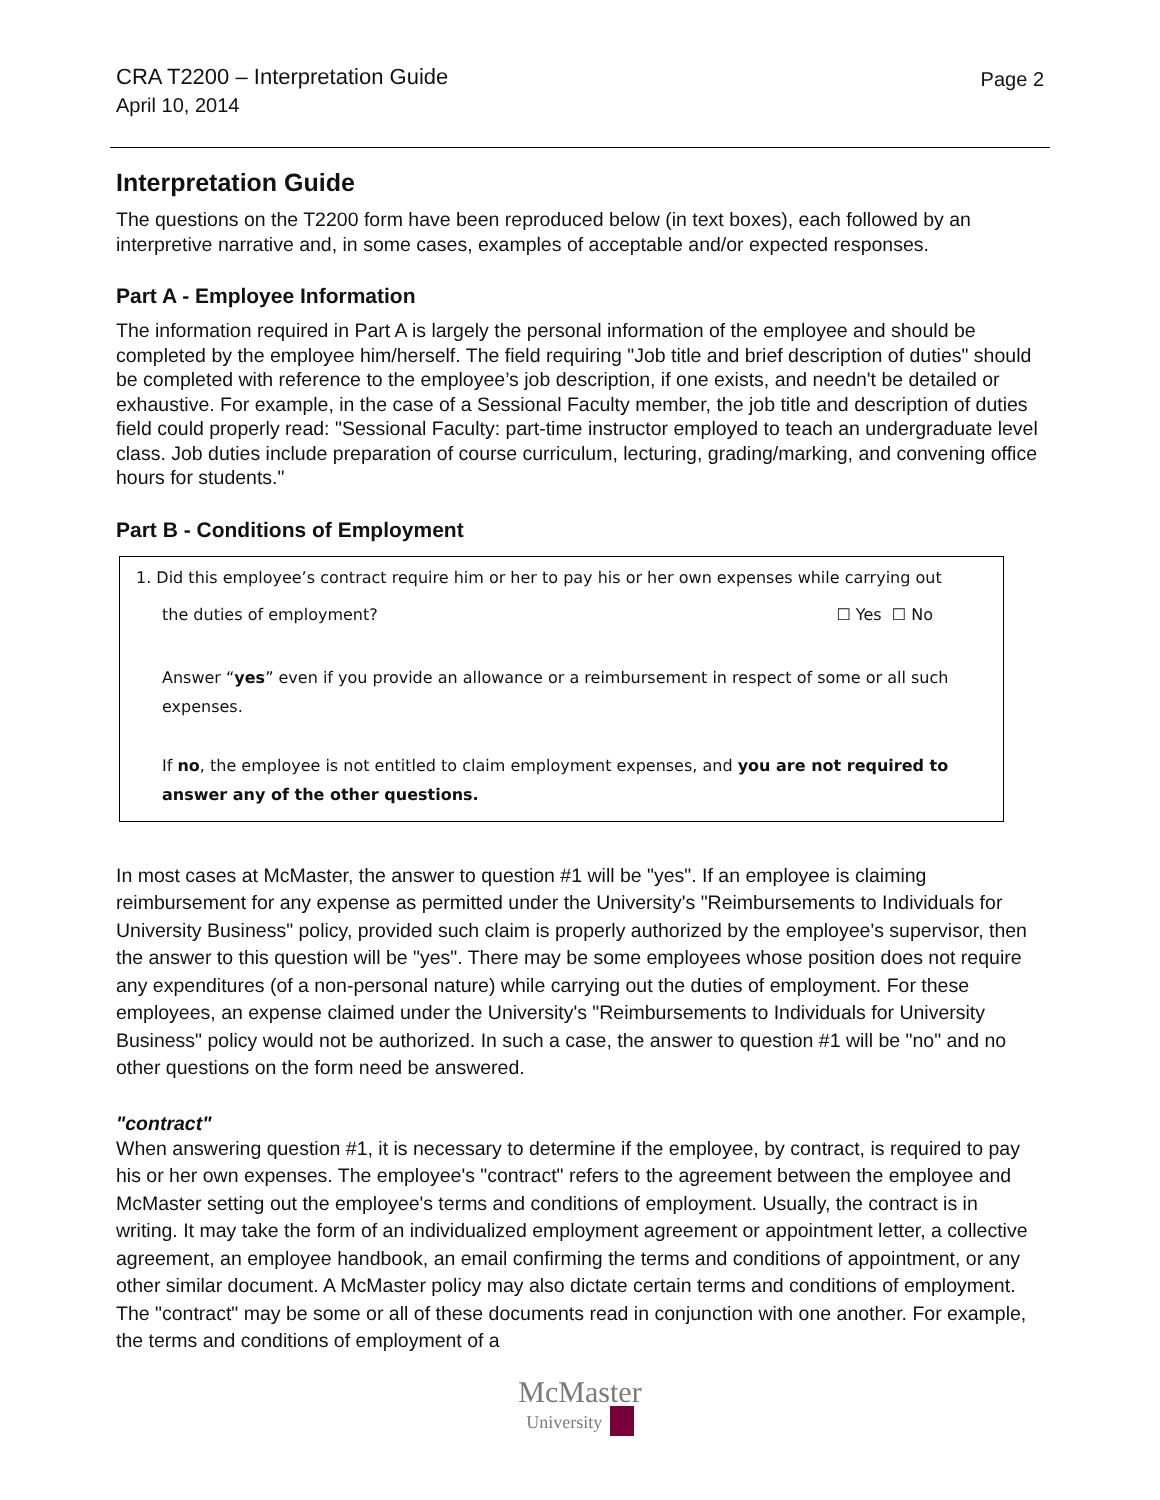CRA T2200 – Interpretation Guide
April 10, 2014
Page 2
Interpretation Guide
The questions on the T2200 form have been reproduced below (in text boxes), each followed by an interpretive narrative and, in some cases, examples of acceptable and/or expected responses.
Part A - Employee Information
The information required in Part A is largely the personal information of the employee and should be completed by the employee him/herself. The field requiring "Job title and brief description of duties" should be completed with reference to the employee’s job description, if one exists, and needn't be detailed or exhaustive. For example, in the case of a Sessional Faculty member, the job title and description of duties field could properly read: "Sessional Faculty: part-time instructor employed to teach an undergraduate level class. Job duties include preparation of course curriculum, lecturing, grading/marking, and convening office hours for students."
Part B - Conditions of Employment
1. Did this employee’s contract require him or her to pay his or her own expenses while carrying out
the duties of employment? ☐ Yes ☐ No
Answer “yes” even if you provide an allowance or a reimbursement in respect of some or all such expenses.
If no, the employee is not entitled to claim employment expenses, and you are not required to answer any of the other questions.
In most cases at McMaster, the answer to question #1 will be "yes". If an employee is claiming reimbursement for any expense as permitted under the University's "Reimbursements to Individuals for University Business" policy, provided such claim is properly authorized by the employee's supervisor, then the answer to this question will be "yes". There may be some employees whose position does not require any expenditures (of a non-personal nature) while carrying out the duties of employment. For these employees, an expense claimed under the University's "Reimbursements to Individuals for University Business" policy would not be authorized. In such a case, the answer to question #1 will be "no" and no other questions on the form need be answered.
"contract"
When answering question #1, it is necessary to determine if the employee, by contract, is required to pay his or her own expenses. The employee's "contract" refers to the agreement between the employee and McMaster setting out the employee's terms and conditions of employment. Usually, the contract is in writing. It may take the form of an individualized employment agreement or appointment letter, a collective agreement, an employee handbook, an email confirming the terms and conditions of appointment, or any other similar document. A McMaster policy may also dictate certain terms and conditions of employment. The "contract" may be some or all of these documents read in conjunction with one another. For example, the terms and conditions of employment of a
McMaster
University